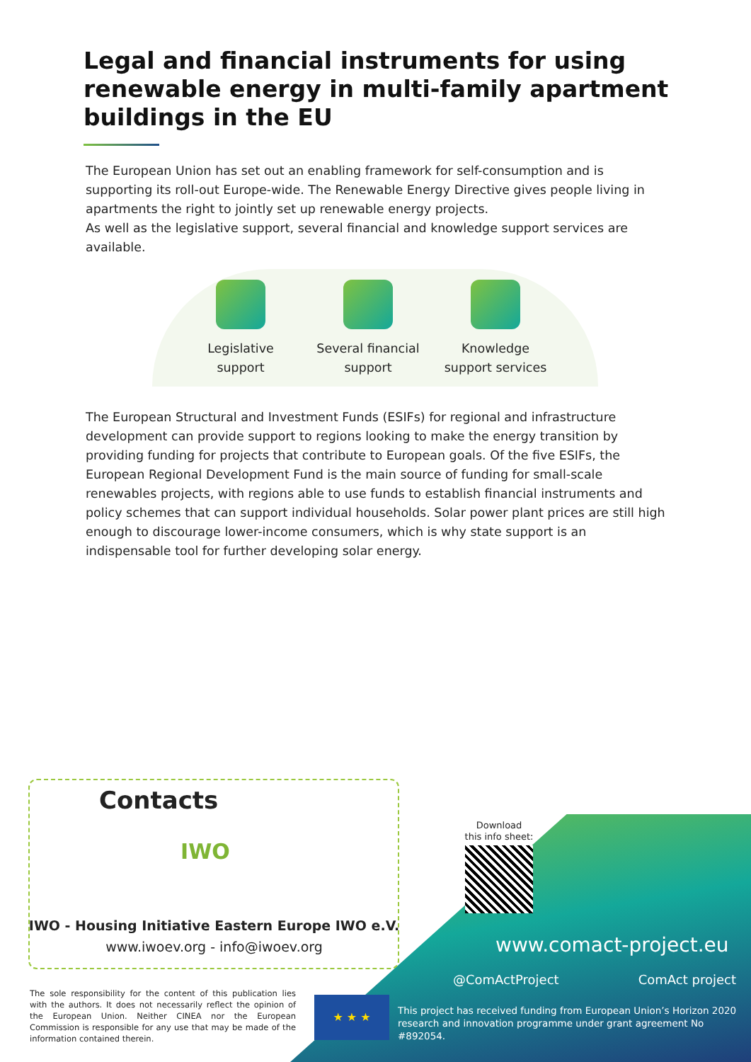Legal and financial instruments for using
renewable energy in multi-family apartment
buildings in the EU
The European Union has set out an enabling framework for self-consumption and is supporting its roll-out Europe-wide. The Renewable Energy Directive gives people living in apartments the right to jointly set up renewable energy projects.
As well as the legislative support, several financial and knowledge support services are available.
Legislative
support
Several financial
support
Knowledge
support services
The European Structural and Investment Funds (ESIFs) for regional and infrastructure development can provide support to regions looking to make the energy transition by providing funding for projects that contribute to European goals. Of the five ESIFs, the European Regional Development Fund is the main source of funding for small-scale renewables projects, with regions able to use funds to establish financial instruments and policy schemes that can support individual households. Solar power plant prices are still high enough to discourage lower-income consumers, which is why state support is an indispensable tool for further developing solar energy.
Contacts
IWO
IWO - Housing Initiative Eastern Europe IWO e.V.
www.iwoev.org - info@iwoev.org
Download
this info sheet:
www.comact-project.eu
@ComActProject ComAct project
The sole responsibility for the content of this publication lies with the authors. It does not necessarily reflect the opinion of the European Union. Neither CINEA nor the European Commission is responsible for any use that may be made of the information contained therein.
★ ★ ★
This project has received funding from European Union’s Horizon 2020 research and innovation programme under grant agreement No #892054.